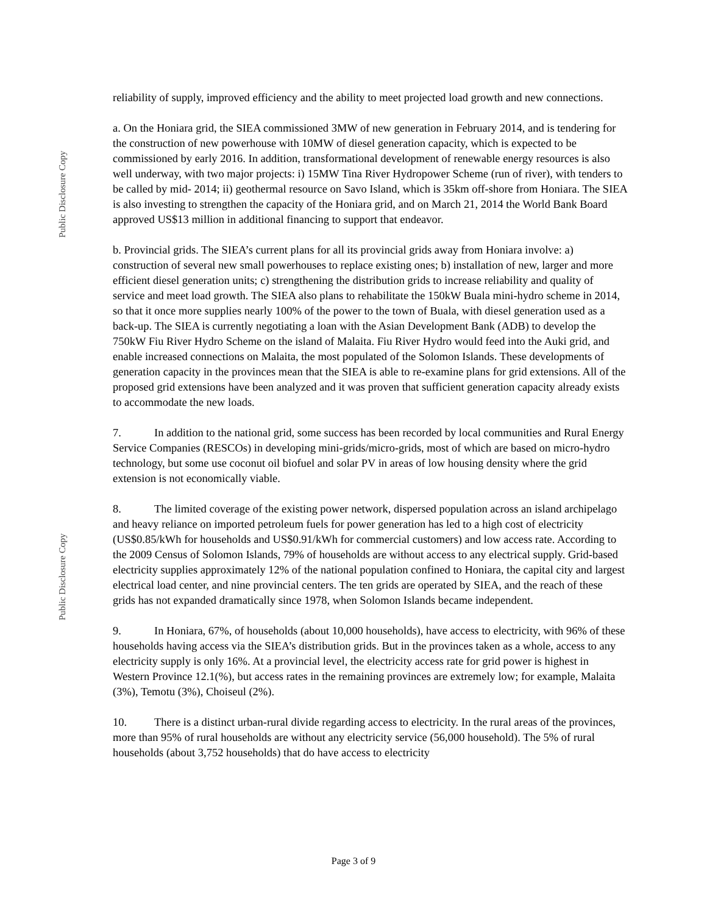Public Disclosure Copy
Public Disclosure Copy
reliability of supply, improved efficiency and the ability to meet projected load growth and new connections.
a. On the Honiara grid, the SIEA commissioned 3MW of new generation in February 2014, and is tendering for the construction of new powerhouse with 10MW of diesel generation capacity, which is expected to be commissioned by early 2016. In addition, transformational development of renewable energy resources is also well underway, with two major projects: i) 15MW Tina River Hydropower Scheme (run of river), with tenders to be called by mid- 2014; ii) geothermal resource on Savo Island, which is 35km off-shore from Honiara. The SIEA is also investing to strengthen the capacity of the Honiara grid, and on March 21, 2014 the World Bank Board approved US$13 million in additional financing to support that endeavor.
b. Provincial grids. The SIEA’s current plans for all its provincial grids away from Honiara involve: a) construction of several new small powerhouses to replace existing ones; b) installation of new, larger and more efficient diesel generation units; c) strengthening the distribution grids to increase reliability and quality of service and meet load growth. The SIEA also plans to rehabilitate the 150kW Buala mini-hydro scheme in 2014, so that it once more supplies nearly 100% of the power to the town of Buala, with diesel generation used as a back-up. The SIEA is currently negotiating a loan with the Asian Development Bank (ADB) to develop the 750kW Fiu River Hydro Scheme on the island of Malaita. Fiu River Hydro would feed into the Auki grid, and enable increased connections on Malaita, the most populated of the Solomon Islands. These developments of generation capacity in the provinces mean that the SIEA is able to re-examine plans for grid extensions. All of the proposed grid extensions have been analyzed and it was proven that sufficient generation capacity already exists to accommodate the new loads.
7. In addition to the national grid, some success has been recorded by local communities and Rural Energy Service Companies (RESCOs) in developing mini-grids/micro-grids, most of which are based on micro-hydro technology, but some use coconut oil biofuel and solar PV in areas of low housing density where the grid extension is not economically viable.
8. The limited coverage of the existing power network, dispersed population across an island archipelago and heavy reliance on imported petroleum fuels for power generation has led to a high cost of electricity (US$0.85/kWh for households and US$0.91/kWh for commercial customers) and low access rate. According to the 2009 Census of Solomon Islands, 79% of households are without access to any electrical supply. Grid-based electricity supplies approximately 12% of the national population confined to Honiara, the capital city and largest electrical load center, and nine provincial centers. The ten grids are operated by SIEA, and the reach of these grids has not expanded dramatically since 1978, when Solomon Islands became independent.
9. In Honiara, 67%, of households (about 10,000 households), have access to electricity, with 96% of these households having access via the SIEA’s distribution grids. But in the provinces taken as a whole, access to any electricity supply is only 16%. At a provincial level, the electricity access rate for grid power is highest in Western Province 12.1(%), but access rates in the remaining provinces are extremely low; for example, Malaita (3%), Temotu (3%), Choiseul (2%).
10. There is a distinct urban-rural divide regarding access to electricity. In the rural areas of the provinces, more than 95% of rural households are without any electricity service (56,000 household). The 5% of rural households (about 3,752 households) that do have access to electricity
Page 3 of 9